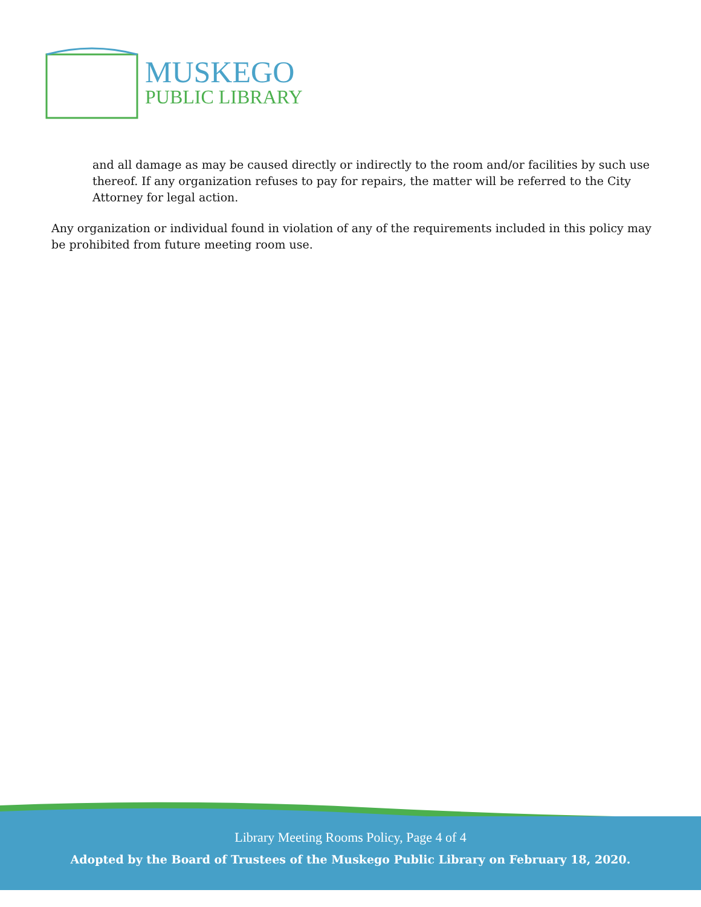MUSKEGO
PUBLIC LIBRARY
and all damage as may be caused directly or indirectly to the room and/or facilities by such use thereof. If any organization refuses to pay for repairs, the matter will be referred to the City Attorney for legal action.
Any organization or individual found in violation of any of the requirements included in this policy may be prohibited from future meeting room use.
Library Meeting Rooms Policy, Page 4 of 4
Adopted by the Board of Trustees of the Muskego Public Library on February 18, 2020.